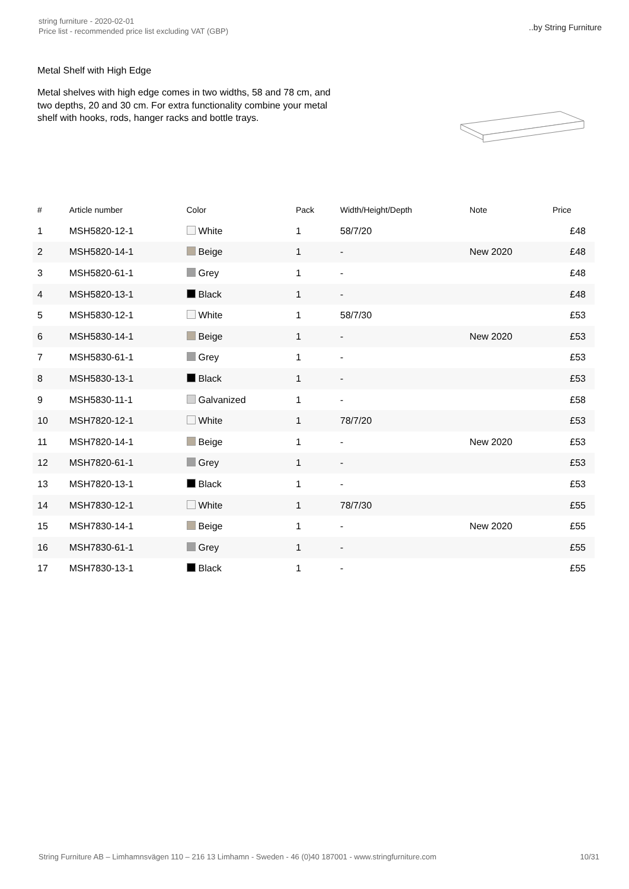string furniture - 2020-02-01
Price list - recommended price list excluding VAT (GBP)
..by String Furniture
Metal Shelf with High Edge
Metal shelves with high edge comes in two widths, 58 and 78 cm, and two depths, 20 and 30 cm. For extra functionality combine your metal shelf with hooks, rods, hanger racks and bottle trays.
| # | Article number | Color | Pack | Width/Height/Depth | Note | Price |
| --- | --- | --- | --- | --- | --- | --- |
| 1 | MSH5820-12-1 | White | 1 | 58/7/20 | | £48 |
| 2 | MSH5820-14-1 | Beige | 1 | - | New 2020 | £48 |
| 3 | MSH5820-61-1 | Grey | 1 | - | | £48 |
| 4 | MSH5820-13-1 | Black | 1 | - | | £48 |
| 5 | MSH5830-12-1 | White | 1 | 58/7/30 | | £53 |
| 6 | MSH5830-14-1 | Beige | 1 | - | New 2020 | £53 |
| 7 | MSH5830-61-1 | Grey | 1 | - | | £53 |
| 8 | MSH5830-13-1 | Black | 1 | - | | £53 |
| 9 | MSH5830-11-1 | Galvanized | 1 | - | | £58 |
| 10 | MSH7820-12-1 | White | 1 | 78/7/20 | | £53 |
| 11 | MSH7820-14-1 | Beige | 1 | - | New 2020 | £53 |
| 12 | MSH7820-61-1 | Grey | 1 | - | | £53 |
| 13 | MSH7820-13-1 | Black | 1 | - | | £53 |
| 14 | MSH7830-12-1 | White | 1 | 78/7/30 | | £55 |
| 15 | MSH7830-14-1 | Beige | 1 | - | New 2020 | £55 |
| 16 | MSH7830-61-1 | Grey | 1 | - | | £55 |
| 17 | MSH7830-13-1 | Black | 1 | - | | £55 |
String Furniture AB – Limhamnsvägen 110 – 216 13 Limhamn - Sweden - 46 (0)40 187001 - www.stringfurniture.com
10/31